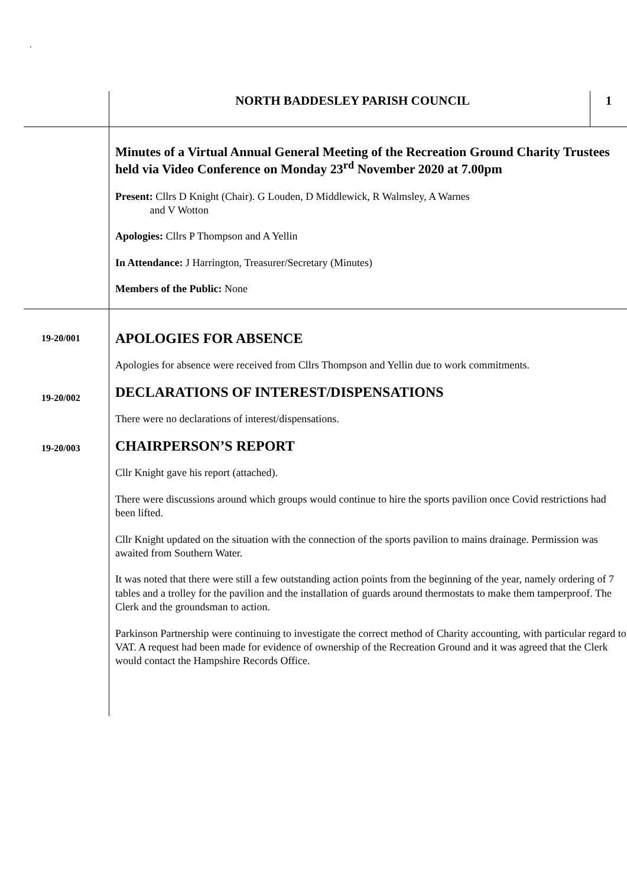.
NORTH BADDESLEY PARISH COUNCIL
1
Minutes of a Virtual Annual General Meeting of the Recreation Ground Charity Trustees held via Video Conference on Monday 23<sup>rd</sup> November 2020 at 7.00pm
Present: Cllrs D Knight (Chair). G Louden, D Middlewick, R Walmsley, A Warnes
and V Wotton
Apologies: Cllrs P Thompson and A Yellin
In Attendance: J Harrington, Treasurer/Secretary (Minutes)
Members of the Public: None
19-20/001
APOLOGIES FOR ABSENCE
Apologies for absence were received from Cllrs Thompson and Yellin due to work commitments.
19-20/002
DECLARATIONS OF INTEREST/DISPENSATIONS
There were no declarations of interest/dispensations.
19-20/003
CHAIRPERSON’S REPORT
Cllr Knight gave his report (attached).
There were discussions around which groups would continue to hire the sports pavilion once Covid restrictions had been lifted.
Cllr Knight updated on the situation with the connection of the sports pavilion to mains drainage. Permission was awaited from Southern Water.
It was noted that there were still a few outstanding action points from the beginning of the year, namely ordering of 7 tables and a trolley for the pavilion and the installation of guards around thermostats to make them tamperproof. The Clerk and the groundsman to action.
Parkinson Partnership were continuing to investigate the correct method of Charity accounting, with particular regard to VAT. A request had been made for evidence of ownership of the Recreation Ground and it was agreed that the Clerk would contact the Hampshire Records Office.